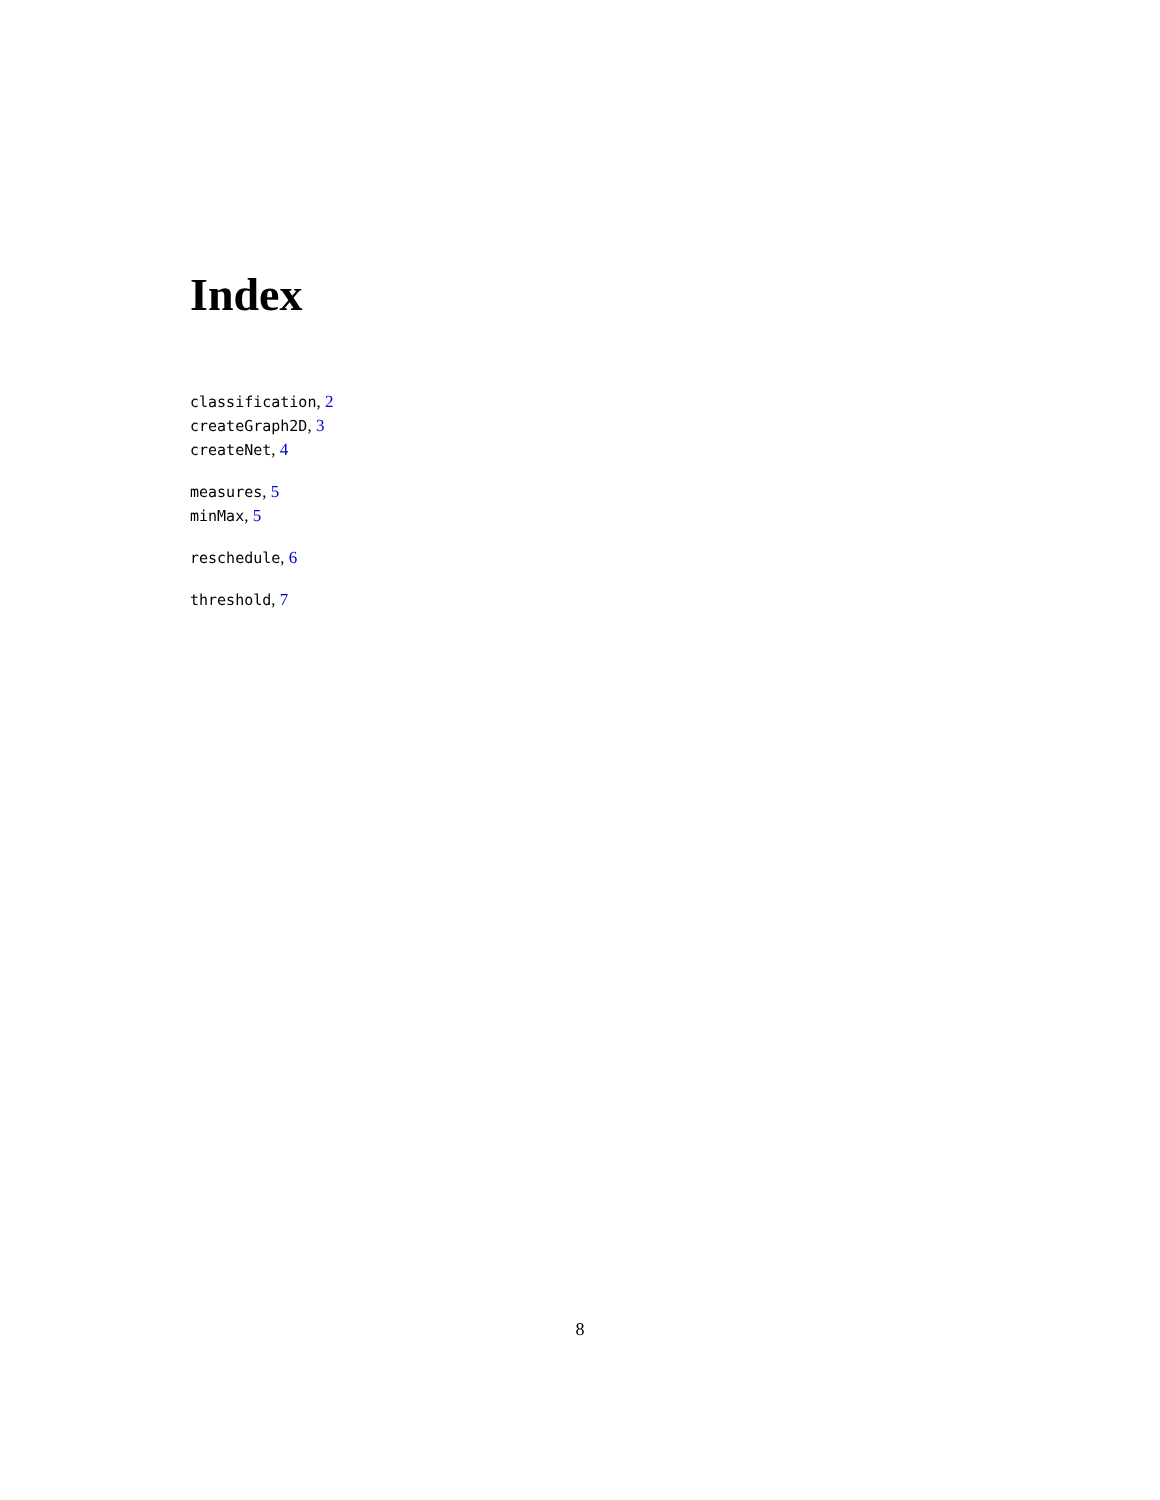Index
classification, 2
createGraph2D, 3
createNet, 4
measures, 5
minMax, 5
reschedule, 6
threshold, 7
8